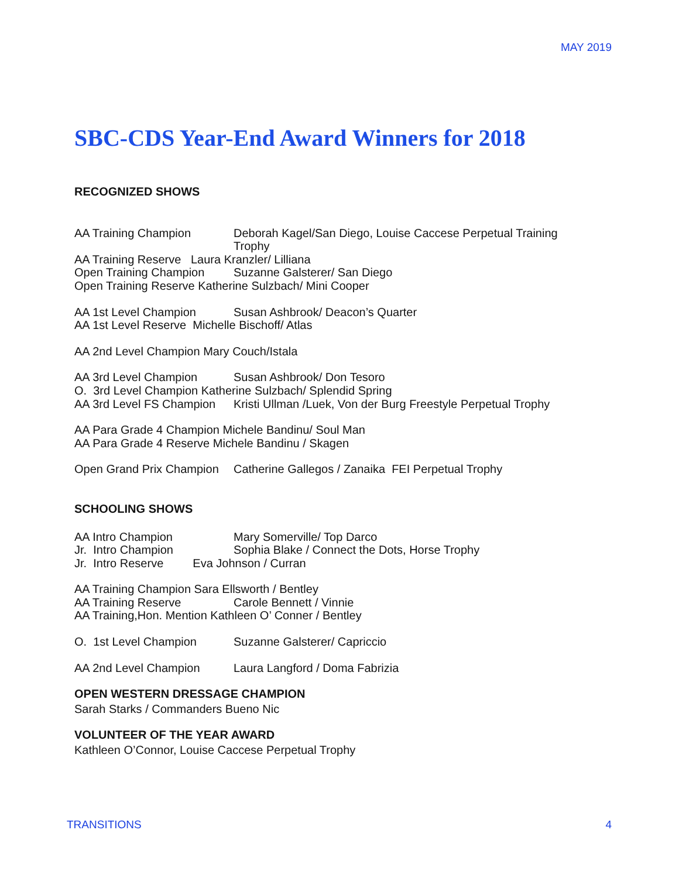MAY 2019
SBC-CDS Year-End Award Winners for 2018
RECOGNIZED SHOWS
AA Training Champion Deborah Kagel/San Diego, Louise Caccese Perpetual Training Trophy
AA Training Reserve Laura Kranzler/ Lilliana
Open Training Champion Suzanne Galsterer/ San Diego
Open Training Reserve Katherine Sulzbach/ Mini Cooper
AA 1st Level Champion Susan Ashbrook/ Deacon’s Quarter
AA 1st Level Reserve Michelle Bischoff/ Atlas
AA 2nd Level Champion Mary Couch/Istala
AA 3rd Level Champion Susan Ashbrook/ Don Tesoro
O. 3rd Level Champion Katherine Sulzbach/ Splendid Spring
AA 3rd Level FS Champion Kristi Ullman /Luek, Von der Burg Freestyle Perpetual Trophy
AA Para Grade 4 Champion Michele Bandinu/ Soul Man
AA Para Grade 4 Reserve Michele Bandinu / Skagen
Open Grand Prix Champion Catherine Gallegos / Zanaika FEI Perpetual Trophy
SCHOOLING SHOWS
AA Intro Champion Mary Somerville/ Top Darco
Jr. Intro Champion Sophia Blake / Connect the Dots, Horse Trophy
Jr. Intro Reserve Eva Johnson / Curran
AA Training Champion Sara Ellsworth / Bentley
AA Training Reserve Carole Bennett / Vinnie
AA Training,Hon. Mention Kathleen O’ Conner / Bentley
O. 1st Level Champion Suzanne Galsterer/ Capriccio
AA 2nd Level Champion Laura Langford / Doma Fabrizia
OPEN WESTERN DRESSAGE CHAMPION
Sarah Starks / Commanders Bueno Nic
VOLUNTEER OF THE YEAR AWARD
Kathleen O’Connor, Louise Caccese Perpetual Trophy
TRANSITIONS 4